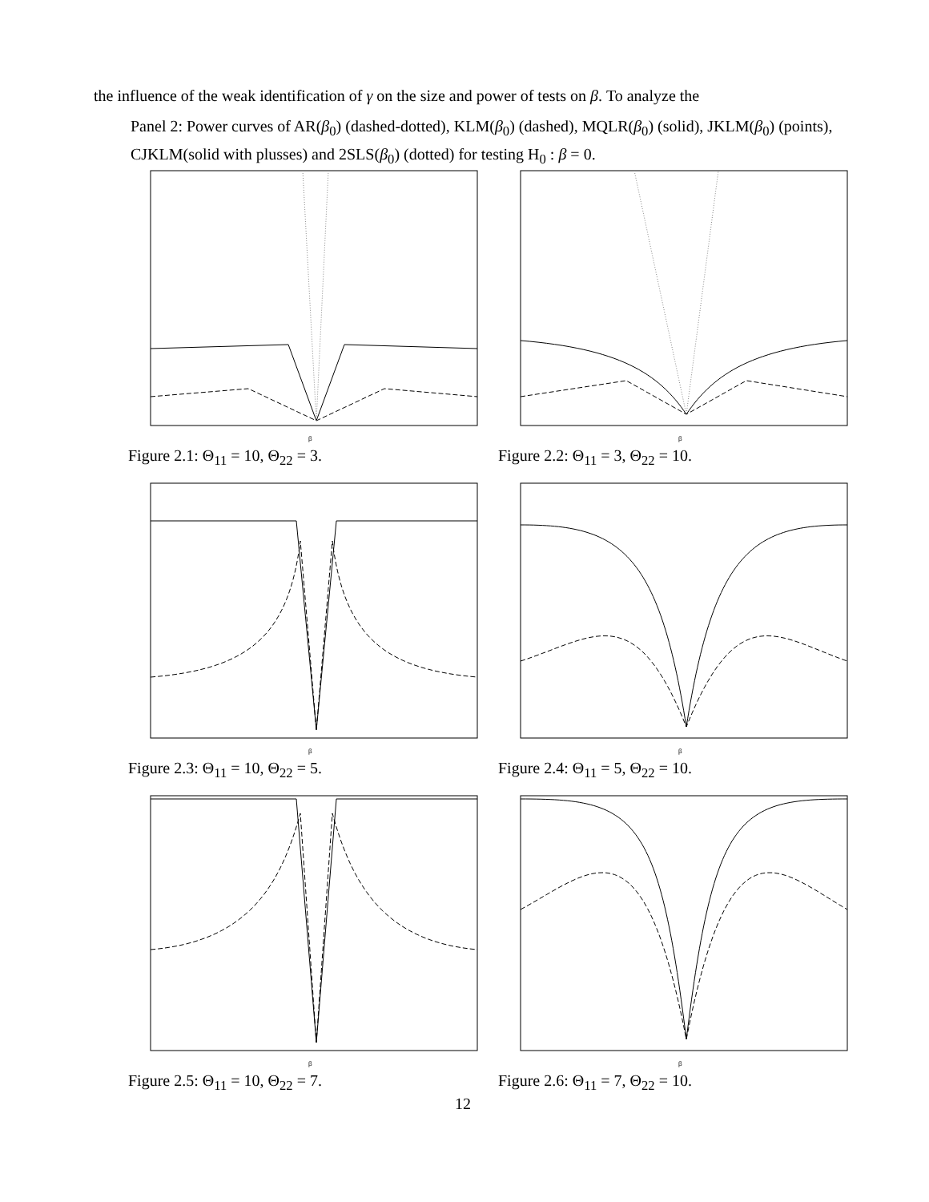the influence of the weak identification of γ on the size and power of tests on β. To analyze the
Panel 2: Power curves of AR(β<sub>0</sub>) (dashed-dotted), KLM(β<sub>0</sub>) (dashed), MQLR(β<sub>0</sub>) (solid), JKLM(β<sub>0</sub>) (points), CJKLM(solid with plusses) and 2SLS(β<sub>0</sub>) (dotted) for testing H<sub>0</sub> : β = 0.
β
Figure 2.1: Θ<sub>11</sub> = 10, Θ<sub>22</sub> = 3.
β
Figure 2.2: Θ<sub>11</sub> = 3, Θ<sub>22</sub> = 10.
β
Figure 2.3: Θ<sub>11</sub> = 10, Θ<sub>22</sub> = 5.
β
Figure 2.4: Θ<sub>11</sub> = 5, Θ<sub>22</sub> = 10.
β
Figure 2.5: Θ<sub>11</sub> = 10, Θ<sub>22</sub> = 7.
β
Figure 2.6: Θ<sub>11</sub> = 7, Θ<sub>22</sub> = 10.
12